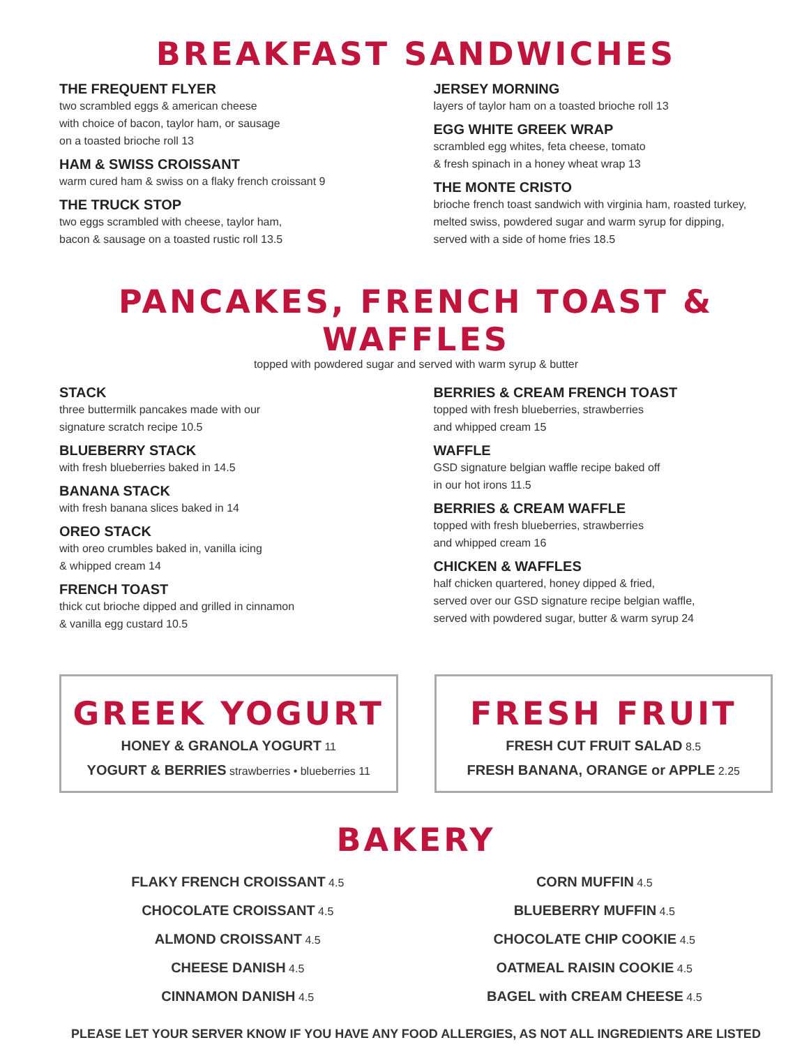BREAKFAST SANDWICHES
THE FREQUENT FLYER
two scrambled eggs & american cheese
with choice of bacon, taylor ham, or sausage
on a toasted brioche roll 13
HAM & SWISS CROISSANT
warm cured ham & swiss on a flaky french croissant 9
THE TRUCK STOP
two eggs scrambled with cheese, taylor ham,
bacon & sausage on a toasted rustic roll 13.5
JERSEY MORNING
layers of taylor ham on a toasted brioche roll 13
EGG WHITE GREEK WRAP
scrambled egg whites, feta cheese, tomato
& fresh spinach in a honey wheat wrap 13
THE MONTE CRISTO
brioche french toast sandwich with virginia ham, roasted turkey,
melted swiss, powdered sugar and warm syrup for dipping,
served with a side of home fries 18.5
PANCAKES, FRENCH TOAST & WAFFLES
topped with powdered sugar and served with warm syrup & butter
STACK
three buttermilk pancakes made with our
signature scratch recipe 10.5
BLUEBERRY STACK
with fresh blueberries baked in 14.5
BANANA STACK
with fresh banana slices baked in 14
OREO STACK
with oreo crumbles baked in, vanilla icing
& whipped cream 14
FRENCH TOAST
thick cut brioche dipped and grilled in cinnamon
& vanilla egg custard 10.5
BERRIES & CREAM FRENCH TOAST
topped with fresh blueberries, strawberries
and whipped cream 15
WAFFLE
GSD signature belgian waffle recipe baked off
in our hot irons 11.5
BERRIES & CREAM WAFFLE
topped with fresh blueberries, strawberries
and whipped cream 16
CHICKEN & WAFFLES
half chicken quartered, honey dipped & fried,
served over our GSD signature recipe belgian waffle,
served with powdered sugar, butter & warm syrup 24
GREEK YOGURT
HONEY & GRANOLA YOGURT 11
YOGURT & BERRIES strawberries • blueberries 11
FRESH FRUIT
FRESH CUT FRUIT SALAD 8.5
FRESH BANANA, ORANGE or APPLE 2.25
BAKERY
FLAKY FRENCH CROISSANT 4.5
CHOCOLATE CROISSANT 4.5
ALMOND CROISSANT 4.5
CHEESE DANISH 4.5
CINNAMON DANISH 4.5
CORN MUFFIN 4.5
BLUEBERRY MUFFIN 4.5
CHOCOLATE CHIP COOKIE 4.5
OATMEAL RAISIN COOKIE 4.5
BAGEL with CREAM CHEESE 4.5
PLEASE LET YOUR SERVER KNOW IF YOU HAVE ANY FOOD ALLERGIES, AS NOT ALL INGREDIENTS ARE LISTED